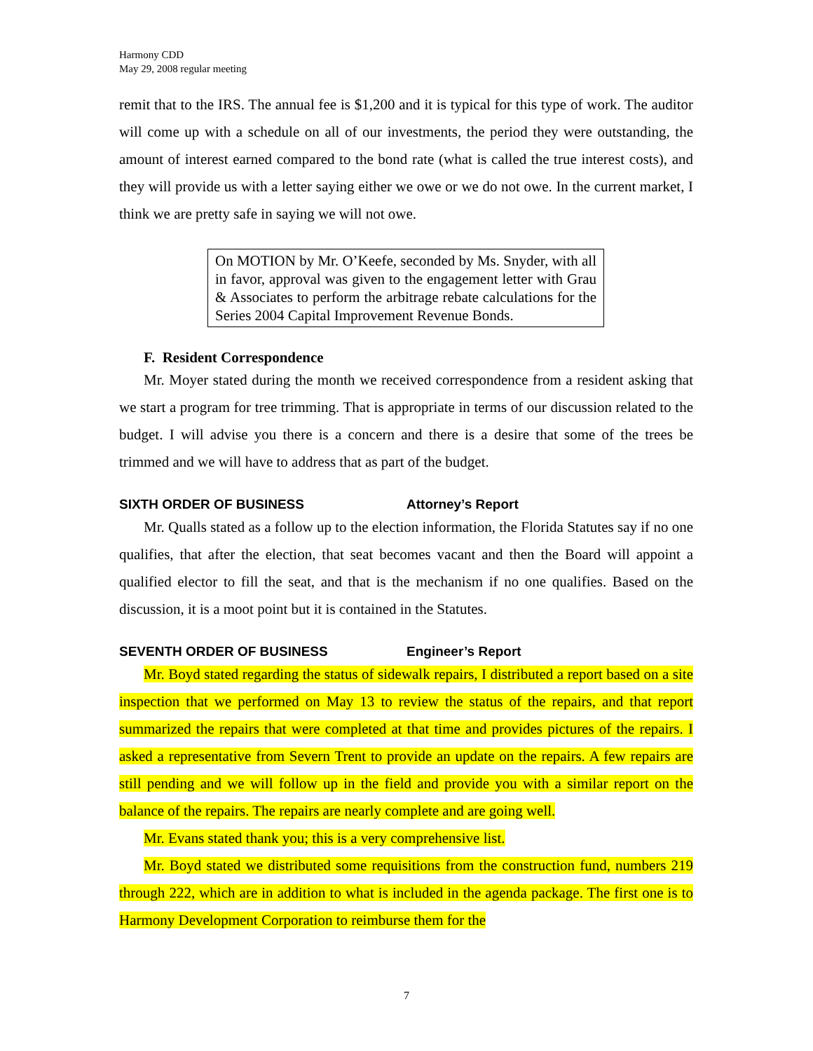Harmony CDD
May 29, 2008 regular meeting
remit that to the IRS. The annual fee is $1,200 and it is typical for this type of work. The auditor will come up with a schedule on all of our investments, the period they were outstanding, the amount of interest earned compared to the bond rate (what is called the true interest costs), and they will provide us with a letter saying either we owe or we do not owe. In the current market, I think we are pretty safe in saying we will not owe.
On MOTION by Mr. O’Keefe, seconded by Ms. Snyder, with all in favor, approval was given to the engagement letter with Grau & Associates to perform the arbitrage rebate calculations for the Series 2004 Capital Improvement Revenue Bonds.
F. Resident Correspondence
Mr. Moyer stated during the month we received correspondence from a resident asking that we start a program for tree trimming. That is appropriate in terms of our discussion related to the budget. I will advise you there is a concern and there is a desire that some of the trees be trimmed and we will have to address that as part of the budget.
SIXTH ORDER OF BUSINESS Attorney’s Report
Mr. Qualls stated as a follow up to the election information, the Florida Statutes say if no one qualifies, that after the election, that seat becomes vacant and then the Board will appoint a qualified elector to fill the seat, and that is the mechanism if no one qualifies. Based on the discussion, it is a moot point but it is contained in the Statutes.
SEVENTH ORDER OF BUSINESS Engineer’s Report
Mr. Boyd stated regarding the status of sidewalk repairs, I distributed a report based on a site inspection that we performed on May 13 to review the status of the repairs, and that report summarized the repairs that were completed at that time and provides pictures of the repairs. I asked a representative from Severn Trent to provide an update on the repairs. A few repairs are still pending and we will follow up in the field and provide you with a similar report on the balance of the repairs. The repairs are nearly complete and are going well.
Mr. Evans stated thank you; this is a very comprehensive list.
Mr. Boyd stated we distributed some requisitions from the construction fund, numbers 219 through 222, which are in addition to what is included in the agenda package. The first one is to Harmony Development Corporation to reimburse them for the
7